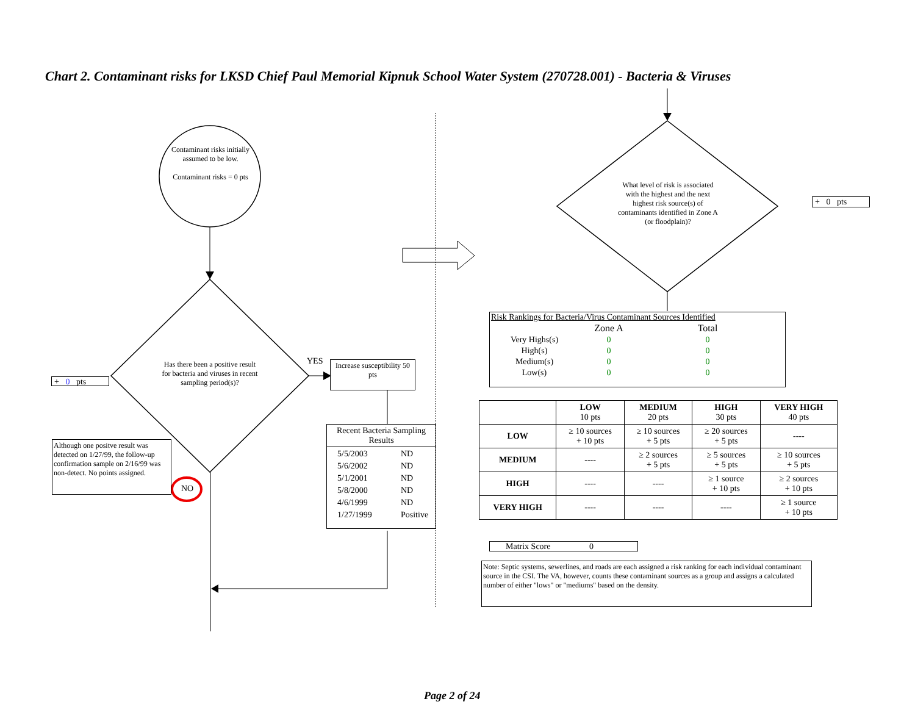Chart 2. Contaminant risks for LKSD Chief Paul Memorial Kipnuk School Water System (270728.001) - Bacteria & Viruses
Contaminant risks initially assumed to be low.
Contaminant risks = 0 pts
Has there been a positive result for bacteria and viruses in recent sampling period(s)?
YES
Increase susceptibility 50 pts
+ 0 pts
Although one positve result was detected on 1/27/99, the follow-up confirmation sample on 2/16/99 was non-detect. No points assigned.
NO
Recent Bacteria Sampling Results
| 5/5/2003 | ND |
| 5/6/2002 | ND |
| 5/1/2001 | ND |
| 5/8/2000 | ND |
| 4/6/1999 | ND |
| 1/27/1999 | Positive |
What level of risk is associated with the highest and the next highest risk source(s) of contaminants identified in Zone A (or floodplain)?
+ 0 pts
Risk Rankings for Bacteria/Virus Contaminant Sources Identified
| | Zone A | Total |
| Very Highs(s) | 0 | 0 |
| High(s) | 0 | 0 |
| Medium(s) | 0 | 0 |
| Low(s) | 0 | 0 |
| | LOW 10 pts | MEDIUM 20 pts | HIGH 30 pts | VERY HIGH 40 pts |
| --- | --- | --- | --- | --- |
| LOW | ≥ 10 sources + 10 pts | ≥ 10 sources + 5 pts | ≥ 20 sources + 5 pts | ---- |
| MEDIUM | ---- | ≥ 2 sources + 5 pts | ≥ 5 sources + 5 pts | ≥ 10 sources + 5 pts |
| HIGH | ---- | ---- | ≥ 1 source + 10 pts | ≥ 2 sources + 10 pts |
| VERY HIGH | ---- | ---- | ---- | ≥ 1 source + 10 pts |
Matrix Score 0
Note: Septic systems, sewerlines, and roads are each assigned a risk ranking for each individual contaminant source in the CSI. The VA, however, counts these contaminant sources as a group and assigns a calculated number of either "lows" or "mediums" based on the density.
Page 2 of 24